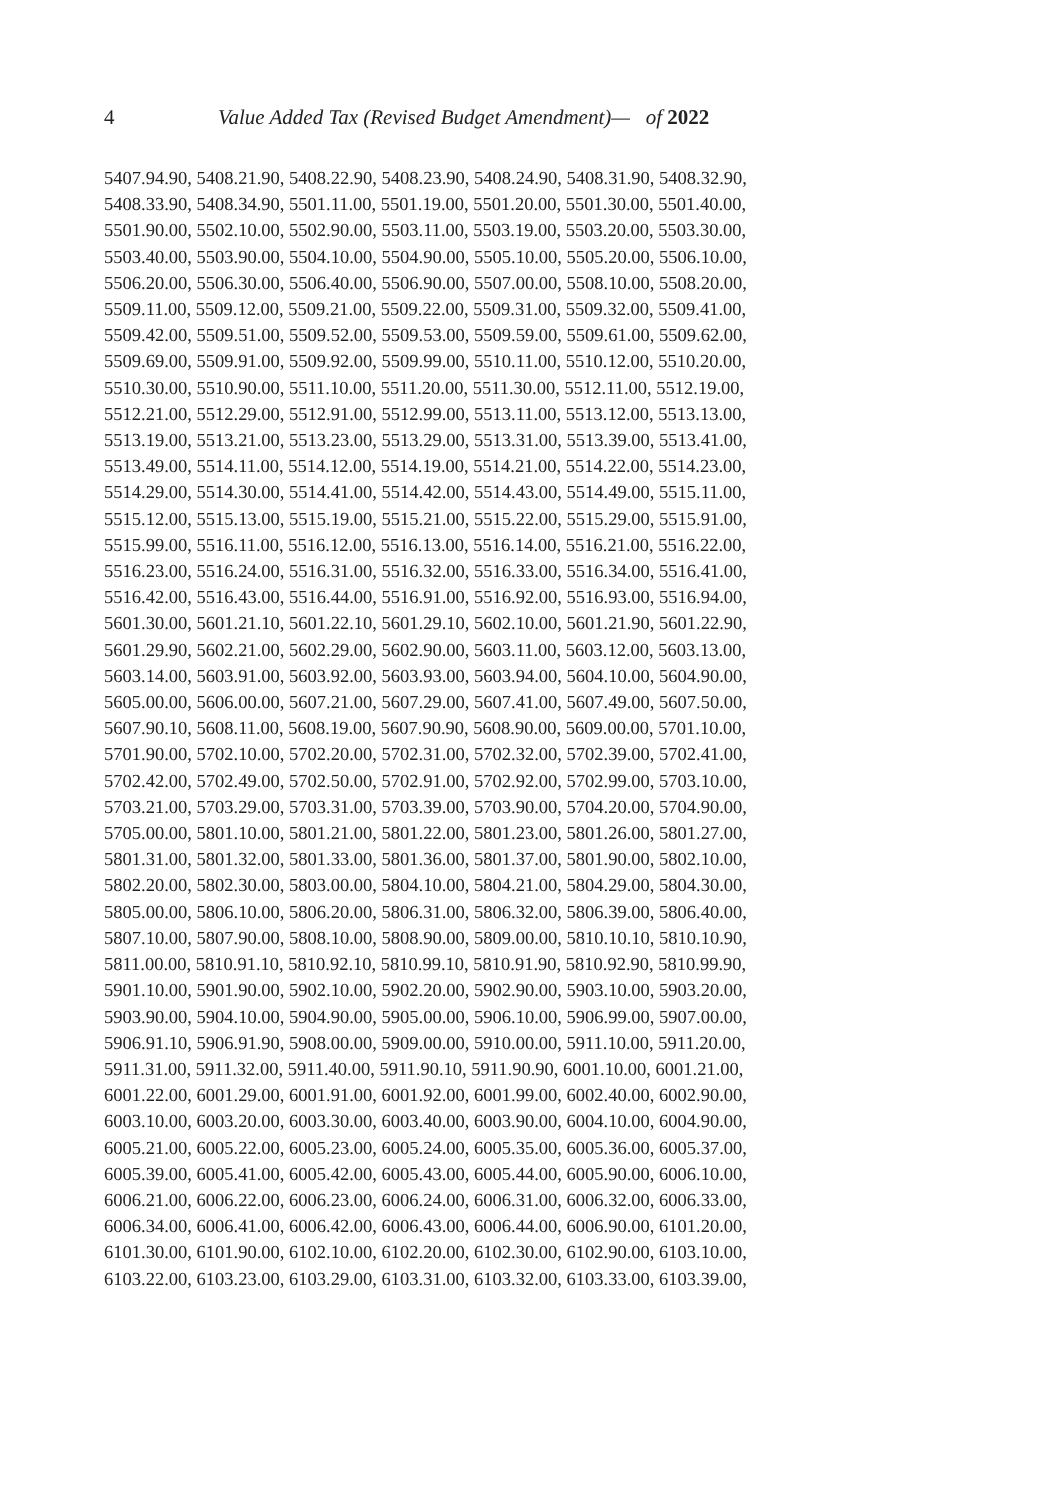4
Value Added Tax (Revised Budget Amendment)— of 2022
5407.94.90, 5408.21.90, 5408.22.90, 5408.23.90, 5408.24.90, 5408.31.90, 5408.32.90,
5408.33.90, 5408.34.90, 5501.11.00, 5501.19.00, 5501.20.00, 5501.30.00, 5501.40.00,
5501.90.00, 5502.10.00, 5502.90.00, 5503.11.00, 5503.19.00, 5503.20.00, 5503.30.00,
5503.40.00, 5503.90.00, 5504.10.00, 5504.90.00, 5505.10.00, 5505.20.00, 5506.10.00,
5506.20.00, 5506.30.00, 5506.40.00, 5506.90.00, 5507.00.00, 5508.10.00, 5508.20.00,
5509.11.00, 5509.12.00, 5509.21.00, 5509.22.00, 5509.31.00, 5509.32.00, 5509.41.00,
5509.42.00, 5509.51.00, 5509.52.00, 5509.53.00, 5509.59.00, 5509.61.00, 5509.62.00,
5509.69.00, 5509.91.00, 5509.92.00, 5509.99.00, 5510.11.00, 5510.12.00, 5510.20.00,
5510.30.00, 5510.90.00, 5511.10.00, 5511.20.00, 5511.30.00, 5512.11.00, 5512.19.00,
5512.21.00, 5512.29.00, 5512.91.00, 5512.99.00, 5513.11.00, 5513.12.00, 5513.13.00,
5513.19.00, 5513.21.00, 5513.23.00, 5513.29.00, 5513.31.00, 5513.39.00, 5513.41.00,
5513.49.00, 5514.11.00, 5514.12.00, 5514.19.00, 5514.21.00, 5514.22.00, 5514.23.00,
5514.29.00, 5514.30.00, 5514.41.00, 5514.42.00, 5514.43.00, 5514.49.00, 5515.11.00,
5515.12.00, 5515.13.00, 5515.19.00, 5515.21.00, 5515.22.00, 5515.29.00, 5515.91.00,
5515.99.00, 5516.11.00, 5516.12.00, 5516.13.00, 5516.14.00, 5516.21.00, 5516.22.00,
5516.23.00, 5516.24.00, 5516.31.00, 5516.32.00, 5516.33.00, 5516.34.00, 5516.41.00,
5516.42.00, 5516.43.00, 5516.44.00, 5516.91.00, 5516.92.00, 5516.93.00, 5516.94.00,
5601.30.00, 5601.21.10, 5601.22.10, 5601.29.10, 5602.10.00, 5601.21.90, 5601.22.90,
5601.29.90, 5602.21.00, 5602.29.00, 5602.90.00, 5603.11.00, 5603.12.00, 5603.13.00,
5603.14.00, 5603.91.00, 5603.92.00, 5603.93.00, 5603.94.00, 5604.10.00, 5604.90.00,
5605.00.00, 5606.00.00, 5607.21.00, 5607.29.00, 5607.41.00, 5607.49.00, 5607.50.00,
5607.90.10, 5608.11.00, 5608.19.00, 5607.90.90, 5608.90.00, 5609.00.00, 5701.10.00,
5701.90.00, 5702.10.00, 5702.20.00, 5702.31.00, 5702.32.00, 5702.39.00, 5702.41.00,
5702.42.00, 5702.49.00, 5702.50.00, 5702.91.00, 5702.92.00, 5702.99.00, 5703.10.00,
5703.21.00, 5703.29.00, 5703.31.00, 5703.39.00, 5703.90.00, 5704.20.00, 5704.90.00,
5705.00.00, 5801.10.00, 5801.21.00, 5801.22.00, 5801.23.00, 5801.26.00, 5801.27.00,
5801.31.00, 5801.32.00, 5801.33.00, 5801.36.00, 5801.37.00, 5801.90.00, 5802.10.00,
5802.20.00, 5802.30.00, 5803.00.00, 5804.10.00, 5804.21.00, 5804.29.00, 5804.30.00,
5805.00.00, 5806.10.00, 5806.20.00, 5806.31.00, 5806.32.00, 5806.39.00, 5806.40.00,
5807.10.00, 5807.90.00, 5808.10.00, 5808.90.00, 5809.00.00, 5810.10.10, 5810.10.90,
5811.00.00, 5810.91.10, 5810.92.10, 5810.99.10, 5810.91.90, 5810.92.90, 5810.99.90,
5901.10.00, 5901.90.00, 5902.10.00, 5902.20.00, 5902.90.00, 5903.10.00, 5903.20.00,
5903.90.00, 5904.10.00, 5904.90.00, 5905.00.00, 5906.10.00, 5906.99.00, 5907.00.00,
5906.91.10, 5906.91.90, 5908.00.00, 5909.00.00, 5910.00.00, 5911.10.00, 5911.20.00,
5911.31.00, 5911.32.00, 5911.40.00, 5911.90.10, 5911.90.90, 6001.10.00, 6001.21.00,
6001.22.00, 6001.29.00, 6001.91.00, 6001.92.00, 6001.99.00, 6002.40.00, 6002.90.00,
6003.10.00, 6003.20.00, 6003.30.00, 6003.40.00, 6003.90.00, 6004.10.00, 6004.90.00,
6005.21.00, 6005.22.00, 6005.23.00, 6005.24.00, 6005.35.00, 6005.36.00, 6005.37.00,
6005.39.00, 6005.41.00, 6005.42.00, 6005.43.00, 6005.44.00, 6005.90.00, 6006.10.00,
6006.21.00, 6006.22.00, 6006.23.00, 6006.24.00, 6006.31.00, 6006.32.00, 6006.33.00,
6006.34.00, 6006.41.00, 6006.42.00, 6006.43.00, 6006.44.00, 6006.90.00, 6101.20.00,
6101.30.00, 6101.90.00, 6102.10.00, 6102.20.00, 6102.30.00, 6102.90.00, 6103.10.00,
6103.22.00, 6103.23.00, 6103.29.00, 6103.31.00, 6103.32.00, 6103.33.00, 6103.39.00,